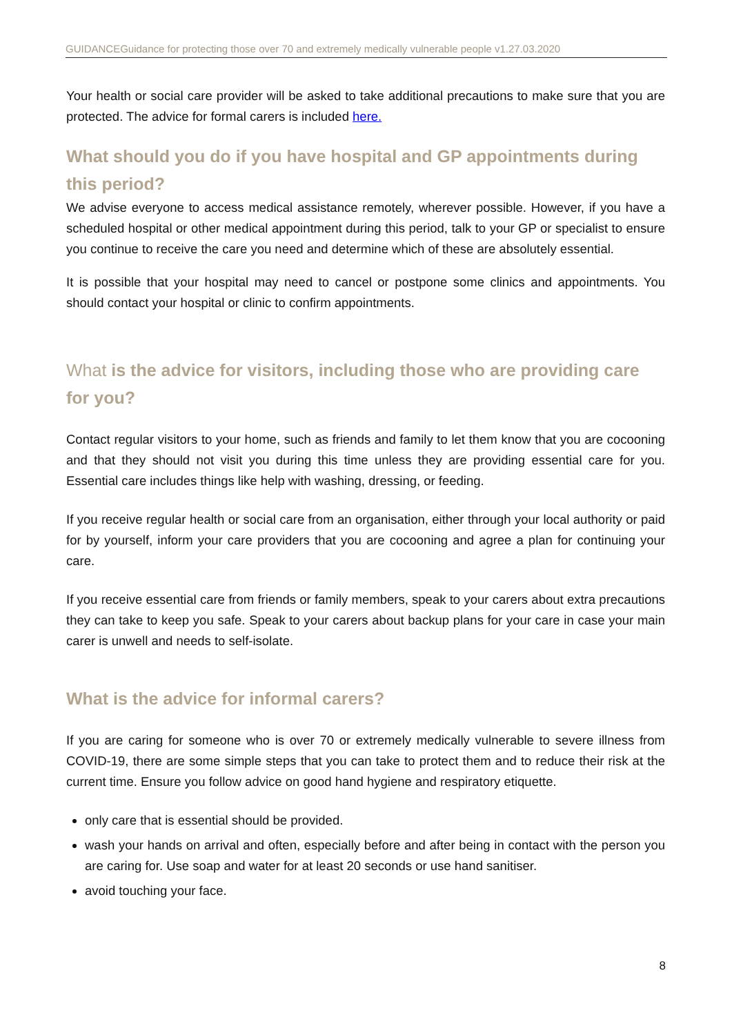GUIDANCEGuidance for protecting those over 70 and extremely medically vulnerable people v1.27.03.2020
Your health or social care provider will be asked to take additional precautions to make sure that you are protected. The advice for formal carers is included here.
What should you do if you have hospital and GP appointments during this period?
We advise everyone to access medical assistance remotely, wherever possible. However, if you have a scheduled hospital or other medical appointment during this period, talk to your GP or specialist to ensure you continue to receive the care you need and determine which of these are absolutely essential.
It is possible that your hospital may need to cancel or postpone some clinics and appointments. You should contact your hospital or clinic to confirm appointments.
What is the advice for visitors, including those who are providing care for you?
Contact regular visitors to your home, such as friends and family to let them know that you are cocooning and that they should not visit you during this time unless they are providing essential care for you. Essential care includes things like help with washing, dressing, or feeding.
If you receive regular health or social care from an organisation, either through your local authority or paid for by yourself, inform your care providers that you are cocooning and agree a plan for continuing your care.
If you receive essential care from friends or family members, speak to your carers about extra precautions they can take to keep you safe. Speak to your carers about backup plans for your care in case your main carer is unwell and needs to self-isolate.
What is the advice for informal carers?
If you are caring for someone who is over 70 or extremely medically vulnerable to severe illness from COVID-19, there are some simple steps that you can take to protect them and to reduce their risk at the current time. Ensure you follow advice on good hand hygiene and respiratory etiquette.
only care that is essential should be provided.
wash your hands on arrival and often, especially before and after being in contact with the person you are caring for. Use soap and water for at least 20 seconds or use hand sanitiser.
avoid touching your face.
8